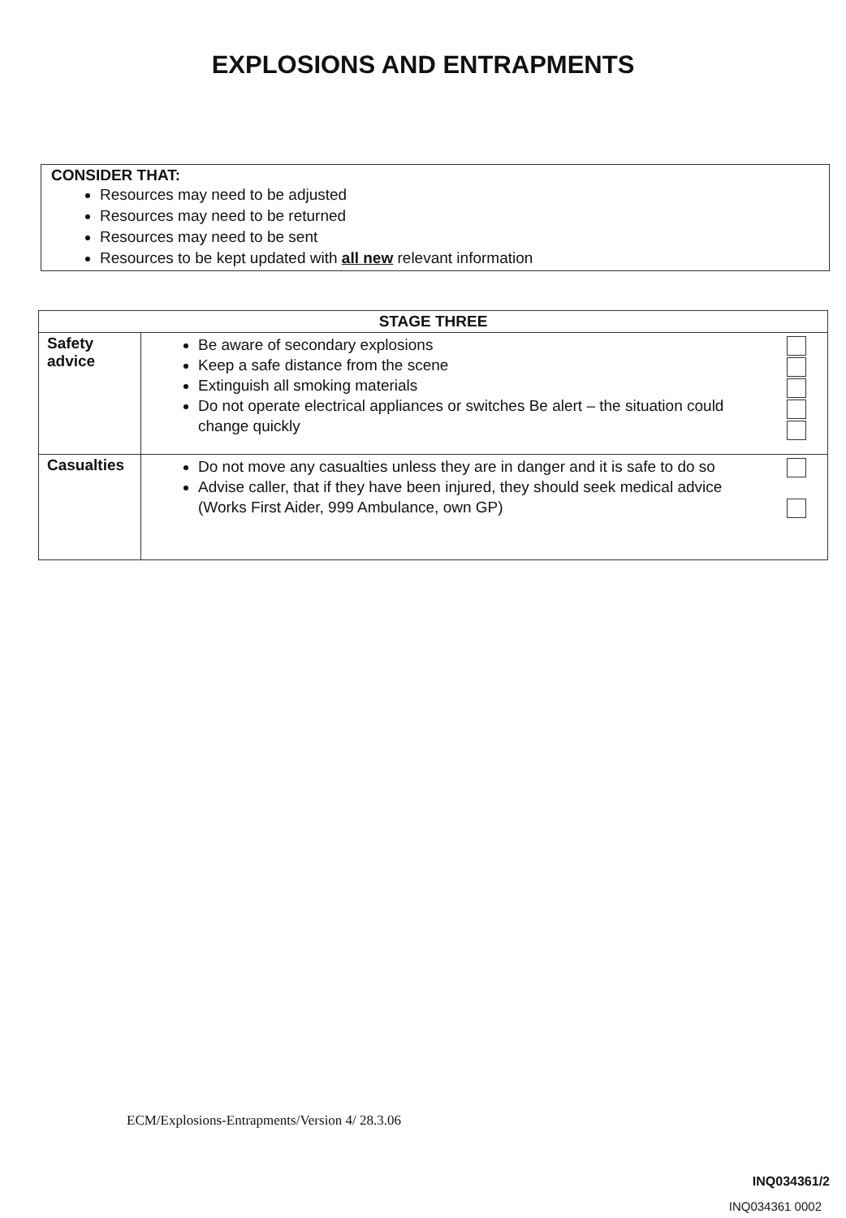EXPLOSIONS AND ENTRAPMENTS
CONSIDER THAT:
Resources may need to be adjusted
Resources may need to be returned
Resources may need to be sent
Resources to be kept updated with all new relevant information
| STAGE THREE | | |
| --- | --- | --- |
| Safety advice | Be aware of secondary explosions Keep a safe distance from the scene Extinguish all smoking materials Do not operate electrical appliances or switches Be alert – the situation could change quickly | |
| Casualties | Do not move any casualties unless they are in danger and it is safe to do so Advise caller, that if they have been injured, they should seek medical advice (Works First Aider, 999 Ambulance, own GP) | |
ECM/Explosions-Entrapments/Version 4/ 28.3.06
INQ034361/2
INQ034361 0002